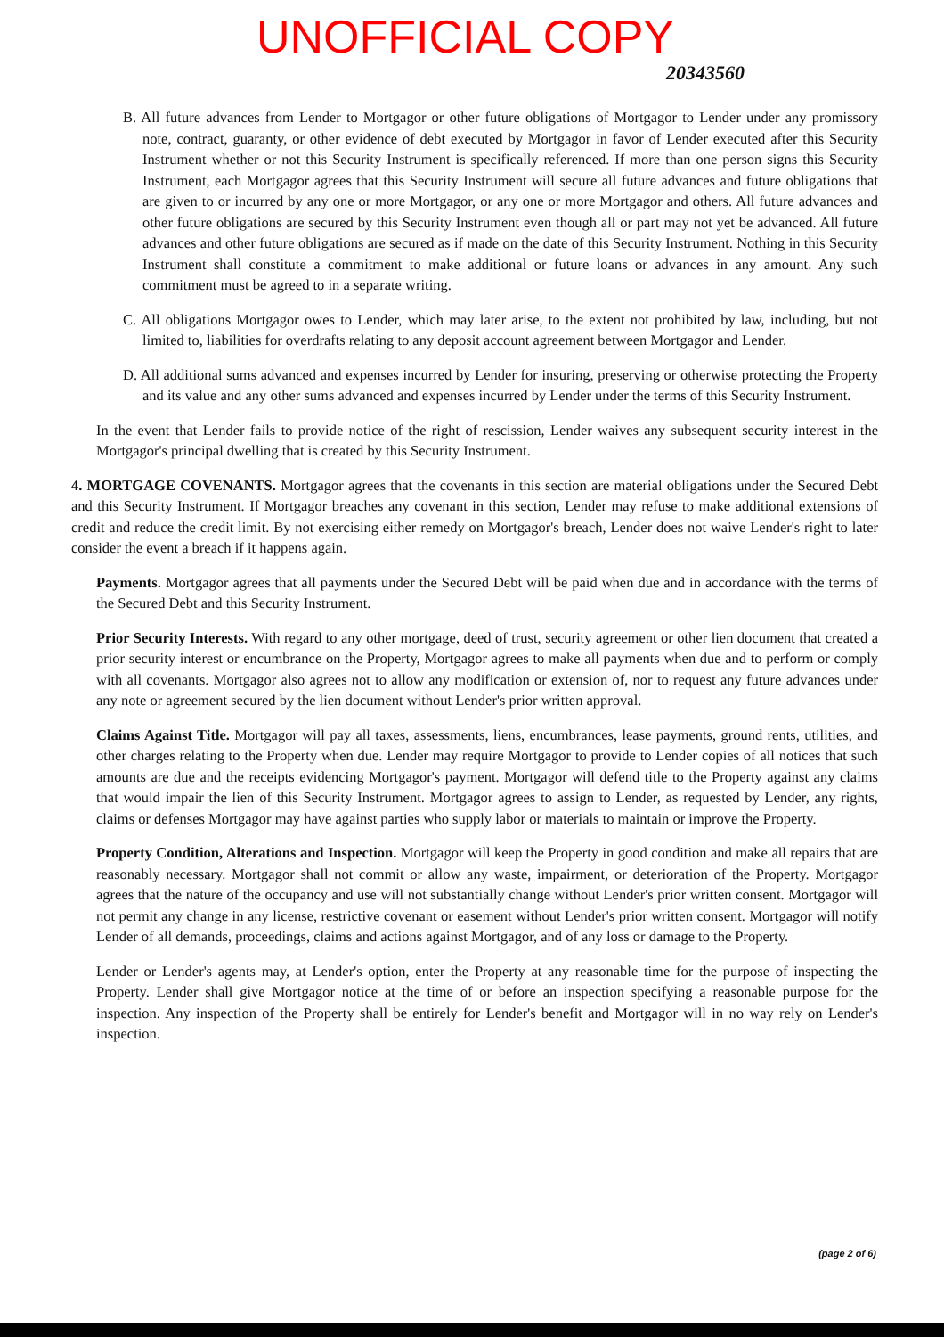UNOFFICIAL COPY 20343560
B. All future advances from Lender to Mortgagor or other future obligations of Mortgagor to Lender under any promissory note, contract, guaranty, or other evidence of debt executed by Mortgagor in favor of Lender executed after this Security Instrument whether or not this Security Instrument is specifically referenced. If more than one person signs this Security Instrument, each Mortgagor agrees that this Security Instrument will secure all future advances and future obligations that are given to or incurred by any one or more Mortgagor, or any one or more Mortgagor and others. All future advances and other future obligations are secured by this Security Instrument even though all or part may not yet be advanced. All future advances and other future obligations are secured as if made on the date of this Security Instrument. Nothing in this Security Instrument shall constitute a commitment to make additional or future loans or advances in any amount. Any such commitment must be agreed to in a separate writing.
C. All obligations Mortgagor owes to Lender, which may later arise, to the extent not prohibited by law, including, but not limited to, liabilities for overdrafts relating to any deposit account agreement between Mortgagor and Lender.
D. All additional sums advanced and expenses incurred by Lender for insuring, preserving or otherwise protecting the Property and its value and any other sums advanced and expenses incurred by Lender under the terms of this Security Instrument.
In the event that Lender fails to provide notice of the right of rescission, Lender waives any subsequent security interest in the Mortgagor's principal dwelling that is created by this Security Instrument.
4. MORTGAGE COVENANTS. Mortgagor agrees that the covenants in this section are material obligations under the Secured Debt and this Security Instrument. If Mortgagor breaches any covenant in this section, Lender may refuse to make additional extensions of credit and reduce the credit limit. By not exercising either remedy on Mortgagor's breach, Lender does not waive Lender's right to later consider the event a breach if it happens again.
Payments. Mortgagor agrees that all payments under the Secured Debt will be paid when due and in accordance with the terms of the Secured Debt and this Security Instrument.
Prior Security Interests. With regard to any other mortgage, deed of trust, security agreement or other lien document that created a prior security interest or encumbrance on the Property, Mortgagor agrees to make all payments when due and to perform or comply with all covenants. Mortgagor also agrees not to allow any modification or extension of, nor to request any future advances under any note or agreement secured by the lien document without Lender's prior written approval.
Claims Against Title. Mortgagor will pay all taxes, assessments, liens, encumbrances, lease payments, ground rents, utilities, and other charges relating to the Property when due. Lender may require Mortgagor to provide to Lender copies of all notices that such amounts are due and the receipts evidencing Mortgagor's payment. Mortgagor will defend title to the Property against any claims that would impair the lien of this Security Instrument. Mortgagor agrees to assign to Lender, as requested by Lender, any rights, claims or defenses Mortgagor may have against parties who supply labor or materials to maintain or improve the Property.
Property Condition, Alterations and Inspection. Mortgagor will keep the Property in good condition and make all repairs that are reasonably necessary. Mortgagor shall not commit or allow any waste, impairment, or deterioration of the Property. Mortgagor agrees that the nature of the occupancy and use will not substantially change without Lender's prior written consent. Mortgagor will not permit any change in any license, restrictive covenant or easement without Lender's prior written consent. Mortgagor will notify Lender of all demands, proceedings, claims and actions against Mortgagor, and of any loss or damage to the Property.
Lender or Lender's agents may, at Lender's option, enter the Property at any reasonable time for the purpose of inspecting the Property. Lender shall give Mortgagor notice at the time of or before an inspection specifying a reasonable purpose for the inspection. Any inspection of the Property shall be entirely for Lender's benefit and Mortgagor will in no way rely on Lender's inspection.
(page 2 of 6)